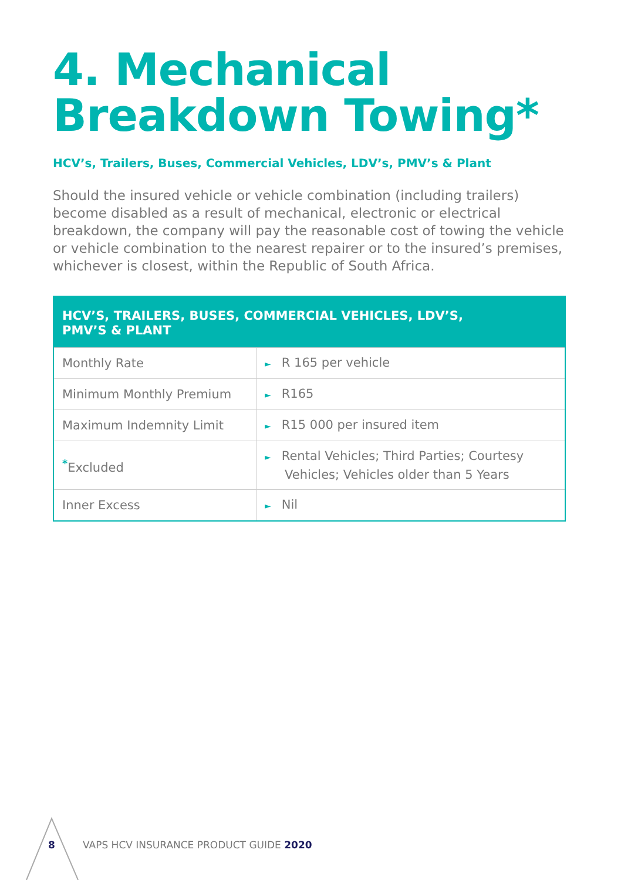4. Mechanical
Breakdown Towing*
HCV’s, Trailers, Buses, Commercial Vehicles, LDV’s, PMV’s & Plant
Should the insured vehicle or vehicle combination (including trailers) become disabled as a result of mechanical, electronic or electrical breakdown, the company will pay the reasonable cost of towing the vehicle or vehicle combination to the nearest repairer or to the insured’s premises, whichever is closest, within the Republic of South Africa.
| HCV’S, TRAILERS, BUSES, COMMERCIAL VEHICLES, LDV’S, PMV’S & PLANT | |
| --- | --- |
| Monthly Rate | ► R 165 per vehicle |
| Minimum Monthly Premium | ► R165 |
| Maximum Indemnity Limit | ► R15 000 per insured item |
| <sup>*</sup> Excluded | ► Rental Vehicles; Third Parties; Courtesy Vehicles; Vehicles older than 5 Years |
| Inner Excess | ► Nil |
8 VAPS HCV INSURANCE PRODUCT GUIDE 2020